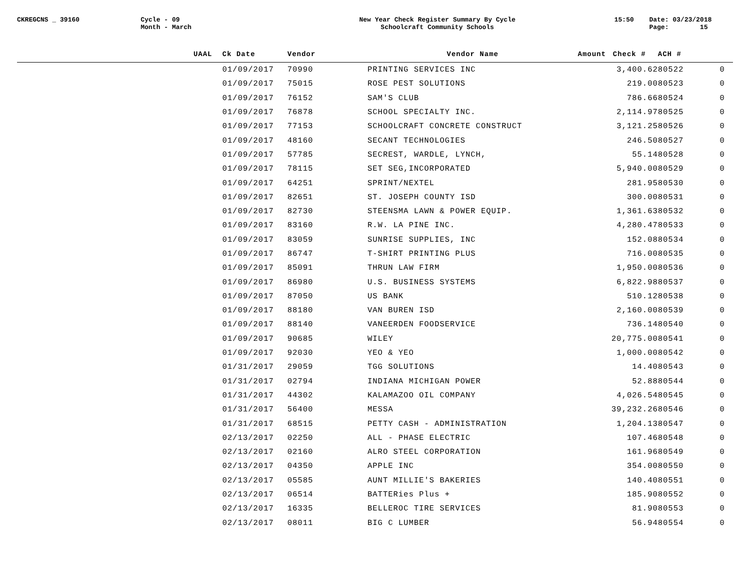CKREGCNS _ 39160 Cycle - 09
Month - March
New Year Check Register Summary By Cycle
Schoolcraft Community Schools
15:50 Date: 03/23/2018
Page: 15
| UAAL | Ck Date | Vendor | Vendor Name | Amount | Check # | ACH # |
| --- | --- | --- | --- | --- | --- | --- |
| | 01/09/2017 | 70990 | PRINTING SERVICES INC | 3,400.62 | | 80522 0 |
| | 01/09/2017 | 75015 | ROSE PEST SOLUTIONS | 219.00 | | 80523 0 |
| | 01/09/2017 | 76152 | SAM'S CLUB | 786.66 | | 80524 0 |
| | 01/09/2017 | 76878 | SCHOOL SPECIALTY INC. | 2,114.97 | | 80525 0 |
| | 01/09/2017 | 77153 | SCHOOLCRAFT CONCRETE CONSTRUCT | 3,121.25 | | 80526 0 |
| | 01/09/2017 | 48160 | SECANT TECHNOLOGIES | 246.50 | | 80527 0 |
| | 01/09/2017 | 57785 | SECREST, WARDLE, LYNCH, | 55.14 | | 80528 0 |
| | 01/09/2017 | 78115 | SET SEG,INCORPORATED | 5,940.00 | | 80529 0 |
| | 01/09/2017 | 64251 | SPRINT/NEXTEL | 281.95 | | 80530 0 |
| | 01/09/2017 | 82651 | ST. JOSEPH COUNTY ISD | 300.00 | | 80531 0 |
| | 01/09/2017 | 82730 | STEENSMA LAWN & POWER EQUIP. | 1,361.63 | | 80532 0 |
| | 01/09/2017 | 83160 | R.W. LA PINE INC. | 4,280.47 | | 80533 0 |
| | 01/09/2017 | 83059 | SUNRISE SUPPLIES, INC | 152.08 | | 80534 0 |
| | 01/09/2017 | 86747 | T-SHIRT PRINTING PLUS | 716.00 | | 80535 0 |
| | 01/09/2017 | 85091 | THRUN LAW FIRM | 1,950.00 | | 80536 0 |
| | 01/09/2017 | 86980 | U.S. BUSINESS SYSTEMS | 6,822.98 | | 80537 0 |
| | 01/09/2017 | 87050 | US BANK | 510.12 | | 80538 0 |
| | 01/09/2017 | 88180 | VAN BUREN ISD | 2,160.00 | | 80539 0 |
| | 01/09/2017 | 88140 | VANEERDEN FOODSERVICE | 736.14 | | 80540 0 |
| | 01/09/2017 | 90685 | WILEY | 20,775.00 | | 80541 0 |
| | 01/09/2017 | 92030 | YEO & YEO | 1,000.00 | | 80542 0 |
| | 01/31/2017 | 29059 | TGG SOLUTIONS | 14.40 | | 80543 0 |
| | 01/31/2017 | 02794 | INDIANA MICHIGAN POWER | 52.88 | | 80544 0 |
| | 01/31/2017 | 44302 | KALAMAZOO OIL COMPANY | 4,026.54 | | 80545 0 |
| | 01/31/2017 | 56400 | MESSA | 39,232.26 | | 80546 0 |
| | 01/31/2017 | 68515 | PETTY CASH - ADMINISTRATION | 1,204.13 | | 80547 0 |
| | 02/13/2017 | 02250 | ALL - PHASE ELECTRIC | 107.46 | | 80548 0 |
| | 02/13/2017 | 02160 | ALRO STEEL CORPORATION | 161.96 | | 80549 0 |
| | 02/13/2017 | 04350 | APPLE INC | 354.00 | | 80550 0 |
| | 02/13/2017 | 05585 | AUNT MILLIE'S BAKERIES | 140.40 | | 80551 0 |
| | 02/13/2017 | 06514 | BATTERies Plus + | 185.90 | | 80552 0 |
| | 02/13/2017 | 16335 | BELLEROC TIRE SERVICES | 81.90 | | 80553 0 |
| | 02/13/2017 | 08011 | BIG C LUMBER | 56.94 | | 80554 0 |